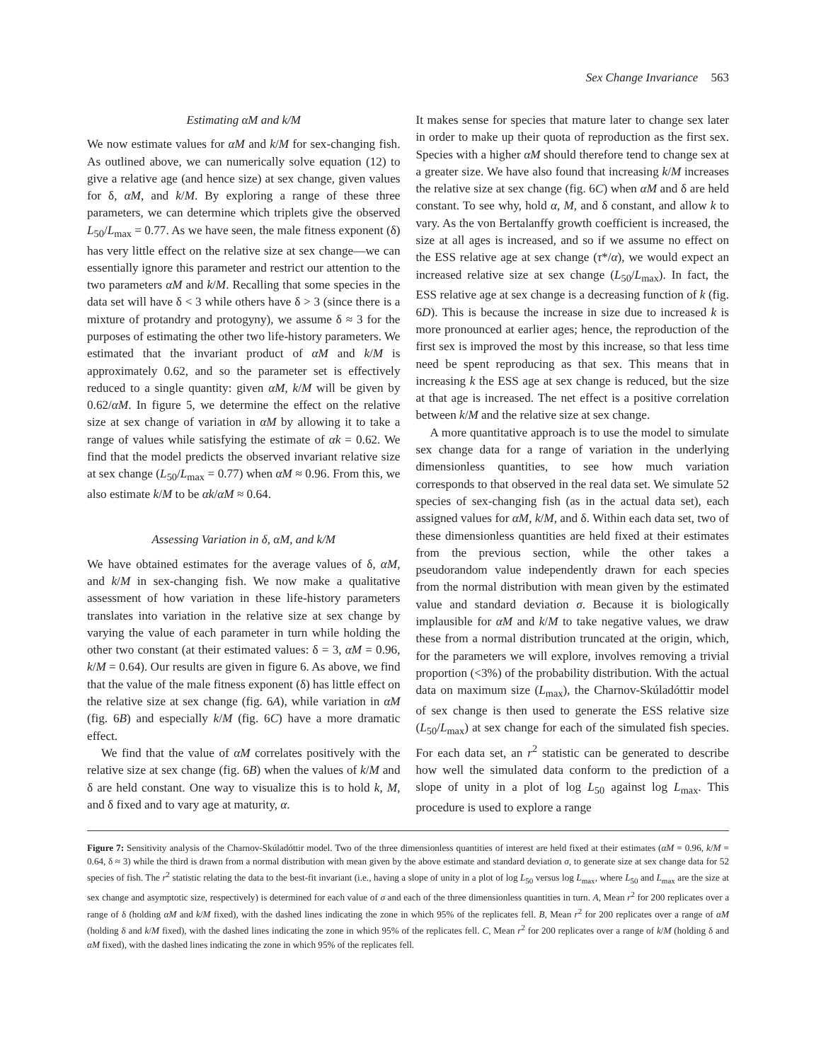Sex Change Invariance 563
Estimating αM and k/M
We now estimate values for αM and k/M for sex-changing fish. As outlined above, we can numerically solve equation (12) to give a relative age (and hence size) at sex change, given values for δ, αM, and k/M. By exploring a range of these three parameters, we can determine which triplets give the observed L<sub>50</sub>/L<sub>max</sub> = 0.77. As we have seen, the male fitness exponent (δ) has very little effect on the relative size at sex change—we can essentially ignore this parameter and restrict our attention to the two parameters αM and k/M. Recalling that some species in the data set will have δ < 3 while others have δ > 3 (since there is a mixture of protandry and protogyny), we assume δ ≈ 3 for the purposes of estimating the other two life-history parameters. We estimated that the invariant product of αM and k/M is approximately 0.62, and so the parameter set is effectively reduced to a single quantity: given αM, k/M will be given by 0.62/αM. In figure 5, we determine the effect on the relative size at sex change of variation in αM by allowing it to take a range of values while satisfying the estimate of αk = 0.62. We find that the model predicts the observed invariant relative size at sex change (L<sub>50</sub>/L<sub>max</sub> = 0.77) when αM ≈ 0.96. From this, we also estimate k/M to be αk/αM ≈ 0.64.
Assessing Variation in δ, αM, and k/M
We have obtained estimates for the average values of δ, αM, and k/M in sex-changing fish. We now make a qualitative assessment of how variation in these life-history parameters translates into variation in the relative size at sex change by varying the value of each parameter in turn while holding the other two constant (at their estimated values: δ = 3, αM = 0.96, k/M = 0.64). Our results are given in figure 6. As above, we find that the value of the male fitness exponent (δ) has little effect on the relative size at sex change (fig. 6A), while variation in αM (fig. 6B) and especially k/M (fig. 6C) have a more dramatic effect.
We find that the value of αM correlates positively with the relative size at sex change (fig. 6B) when the values of k/M and δ are held constant. One way to visualize this is to hold k, M, and δ fixed and to vary age at maturity, α.
It makes sense for species that mature later to change sex later in order to make up their quota of reproduction as the first sex. Species with a higher αM should therefore tend to change sex at a greater size. We have also found that increasing k/M increases the relative size at sex change (fig. 6C) when αM and δ are held constant. To see why, hold α, M, and δ constant, and allow k to vary. As the von Bertalanffy growth coefficient is increased, the size at all ages is increased, and so if we assume no effect on the ESS relative age at sex change (τ*/α), we would expect an increased relative size at sex change (L<sub>50</sub>/L<sub>max</sub>). In fact, the ESS relative age at sex change is a decreasing function of k (fig. 6D). This is because the increase in size due to increased k is more pronounced at earlier ages; hence, the reproduction of the first sex is improved the most by this increase, so that less time need be spent reproducing as that sex. This means that in increasing k the ESS age at sex change is reduced, but the size at that age is increased. The net effect is a positive correlation between k/M and the relative size at sex change.
A more quantitative approach is to use the model to simulate sex change data for a range of variation in the underlying dimensionless quantities, to see how much variation corresponds to that observed in the real data set. We simulate 52 species of sex-changing fish (as in the actual data set), each assigned values for αM, k/M, and δ. Within each data set, two of these dimensionless quantities are held fixed at their estimates from the previous section, while the other takes a pseudorandom value independently drawn for each species from the normal distribution with mean given by the estimated value and standard deviation σ. Because it is biologically implausible for αM and k/M to take negative values, we draw these from a normal distribution truncated at the origin, which, for the parameters we will explore, involves removing a trivial proportion (<3%) of the probability distribution. With the actual data on maximum size (L<sub>max</sub>), the Charnov-Skúladóttir model of sex change is then used to generate the ESS relative size (L<sub>50</sub>/L<sub>max</sub>) at sex change for each of the simulated fish species. For each data set, an r<sup>2</sup> statistic can be generated to describe how well the simulated data conform to the prediction of a slope of unity in a plot of log L<sub>50</sub> against log L<sub>max</sub>. This procedure is used to explore a range
Figure 7: Sensitivity analysis of the Charnov-Skúladóttir model. Two of the three dimensionless quantities of interest are held fixed at their estimates (αM = 0.96, k/M = 0.64, δ ≈ 3) while the third is drawn from a normal distribution with mean given by the above estimate and standard deviation σ, to generate size at sex change data for 52 species of fish. The r<sup>2</sup> statistic relating the data to the best-fit invariant (i.e., having a slope of unity in a plot of log L<sub>50</sub> versus log L<sub>max</sub>, where L<sub>50</sub> and L<sub>max</sub> are the size at sex change and asymptotic size, respectively) is determined for each value of σ and each of the three dimensionless quantities in turn. A, Mean r<sup>2</sup> for 200 replicates over a range of δ (holding αM and k/M fixed), with the dashed lines indicating the zone in which 95% of the replicates fell. B, Mean r<sup>2</sup> for 200 replicates over a range of αM (holding δ and k/M fixed), with the dashed lines indicating the zone in which 95% of the replicates fell. C, Mean r<sup>2</sup> for 200 replicates over a range of k/M (holding δ and αM fixed), with the dashed lines indicating the zone in which 95% of the replicates fell.